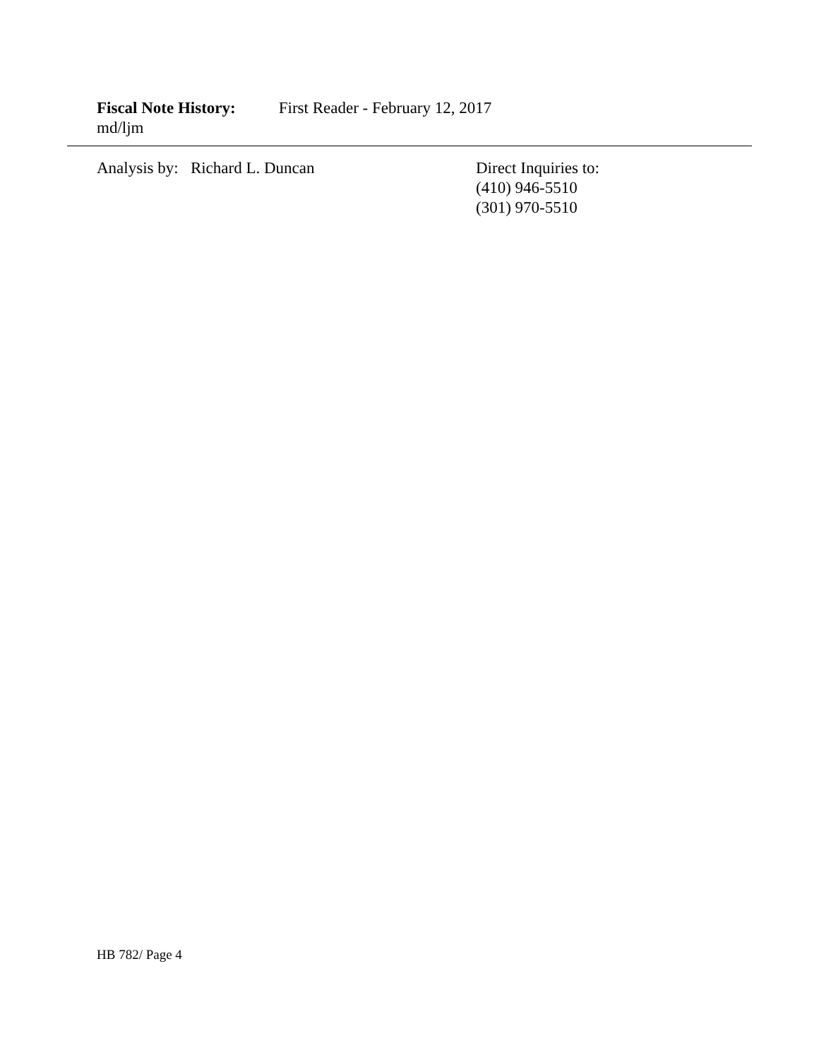Fiscal Note History: First Reader - February 12, 2017
md/ljm
Analysis by: Richard L. Duncan Direct Inquiries to:
(410) 946-5510
(301) 970-5510
HB 782/ Page 4